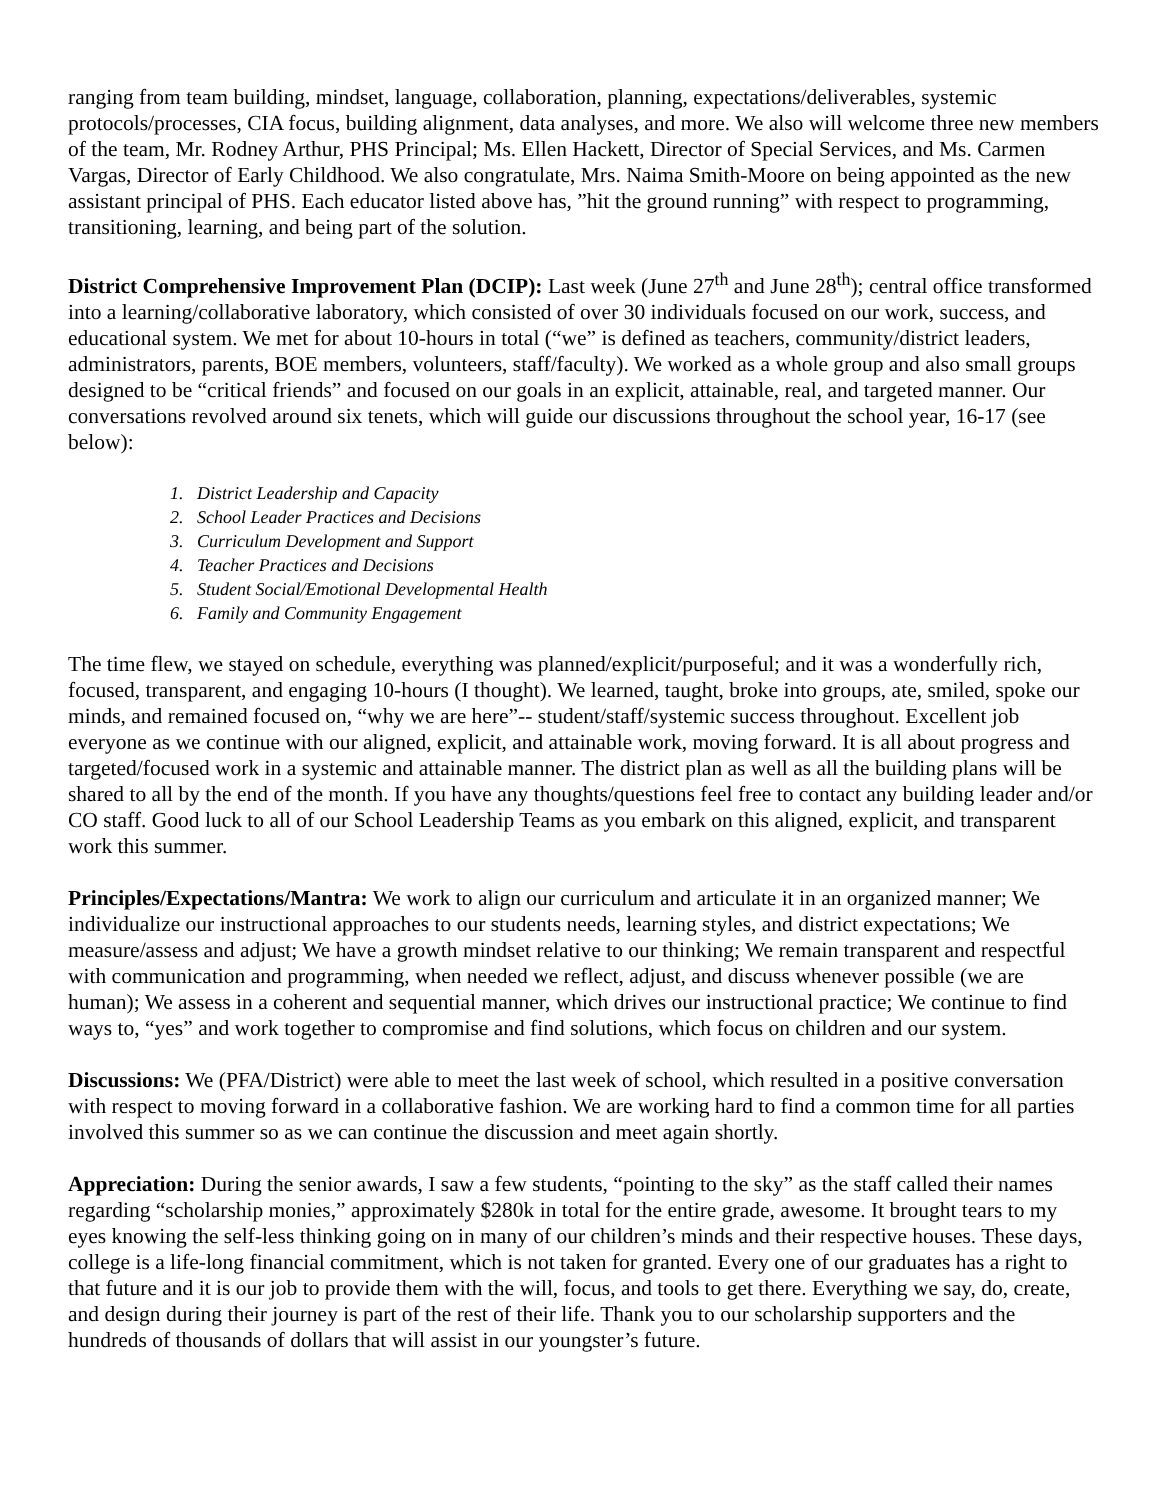ranging from team building, mindset, language, collaboration, planning, expectations/deliverables, systemic protocols/processes, CIA focus, building alignment, data analyses, and more. We also will welcome three new members of the team, Mr. Rodney Arthur, PHS Principal; Ms. Ellen Hackett, Director of Special Services, and Ms. Carmen Vargas, Director of Early Childhood. We also congratulate, Mrs. Naima Smith-Moore on being appointed as the new assistant principal of PHS. Each educator listed above has, ”hit the ground running” with respect to programming, transitioning, learning, and being part of the solution.
District Comprehensive Improvement Plan (DCIP): Last week (June 27<sup>th</sup> and June 28<sup>th</sup>); central office transformed into a learning/collaborative laboratory, which consisted of over 30 individuals focused on our work, success, and educational system. We met for about 10-hours in total (“we” is defined as teachers, community/district leaders, administrators, parents, BOE members, volunteers, staff/faculty). We worked as a whole group and also small groups designed to be “critical friends” and focused on our goals in an explicit, attainable, real, and targeted manner. Our conversations revolved around six tenets, which will guide our discussions throughout the school year, 16-17 (see below):
1. District Leadership and Capacity
2. School Leader Practices and Decisions
3. Curriculum Development and Support
4. Teacher Practices and Decisions
5. Student Social/Emotional Developmental Health
6. Family and Community Engagement
The time flew, we stayed on schedule, everything was planned/explicit/purposeful; and it was a wonderfully rich, focused, transparent, and engaging 10-hours (I thought). We learned, taught, broke into groups, ate, smiled, spoke our minds, and remained focused on, “why we are here”-- student/staff/systemic success throughout. Excellent job everyone as we continue with our aligned, explicit, and attainable work, moving forward. It is all about progress and targeted/focused work in a systemic and attainable manner. The district plan as well as all the building plans will be shared to all by the end of the month. If you have any thoughts/questions feel free to contact any building leader and/or CO staff. Good luck to all of our School Leadership Teams as you embark on this aligned, explicit, and transparent work this summer.
Principles/Expectations/Mantra: We work to align our curriculum and articulate it in an organized manner; We individualize our instructional approaches to our students needs, learning styles, and district expectations; We measure/assess and adjust; We have a growth mindset relative to our thinking; We remain transparent and respectful with communication and programming, when needed we reflect, adjust, and discuss whenever possible (we are human); We assess in a coherent and sequential manner, which drives our instructional practice; We continue to find ways to, “yes” and work together to compromise and find solutions, which focus on children and our system.
Discussions: We (PFA/District) were able to meet the last week of school, which resulted in a positive conversation with respect to moving forward in a collaborative fashion. We are working hard to find a common time for all parties involved this summer so as we can continue the discussion and meet again shortly.
Appreciation: During the senior awards, I saw a few students, “pointing to the sky” as the staff called their names regarding “scholarship monies,” approximately $280k in total for the entire grade, awesome. It brought tears to my eyes knowing the self-less thinking going on in many of our children’s minds and their respective houses. These days, college is a life-long financial commitment, which is not taken for granted. Every one of our graduates has a right to that future and it is our job to provide them with the will, focus, and tools to get there. Everything we say, do, create, and design during their journey is part of the rest of their life. Thank you to our scholarship supporters and the hundreds of thousands of dollars that will assist in our youngster’s future.